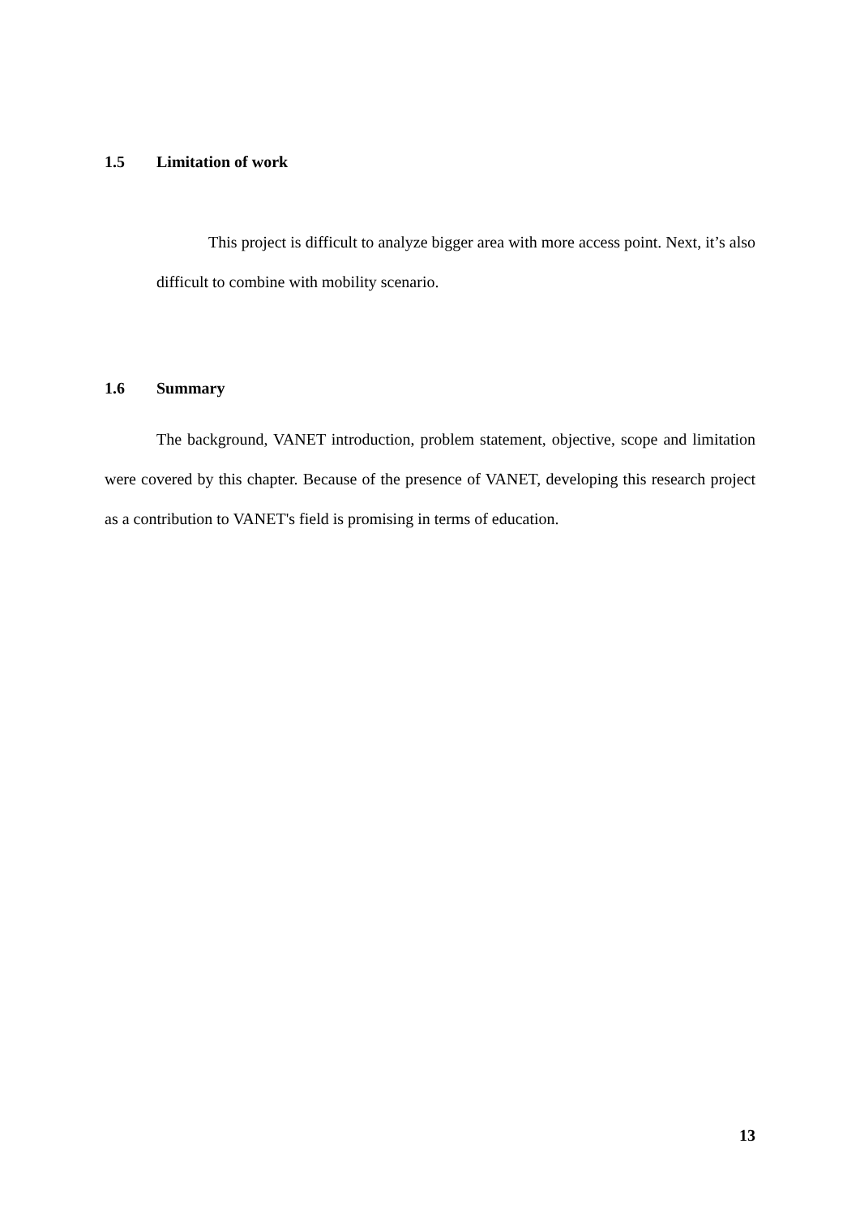1.5 Limitation of work
This project is difficult to analyze bigger area with more access point. Next, it’s also difficult to combine with mobility scenario.
1.6 Summary
The background, VANET introduction, problem statement, objective, scope and limitation were covered by this chapter. Because of the presence of VANET, developing this research project as a contribution to VANET's field is promising in terms of education.
13